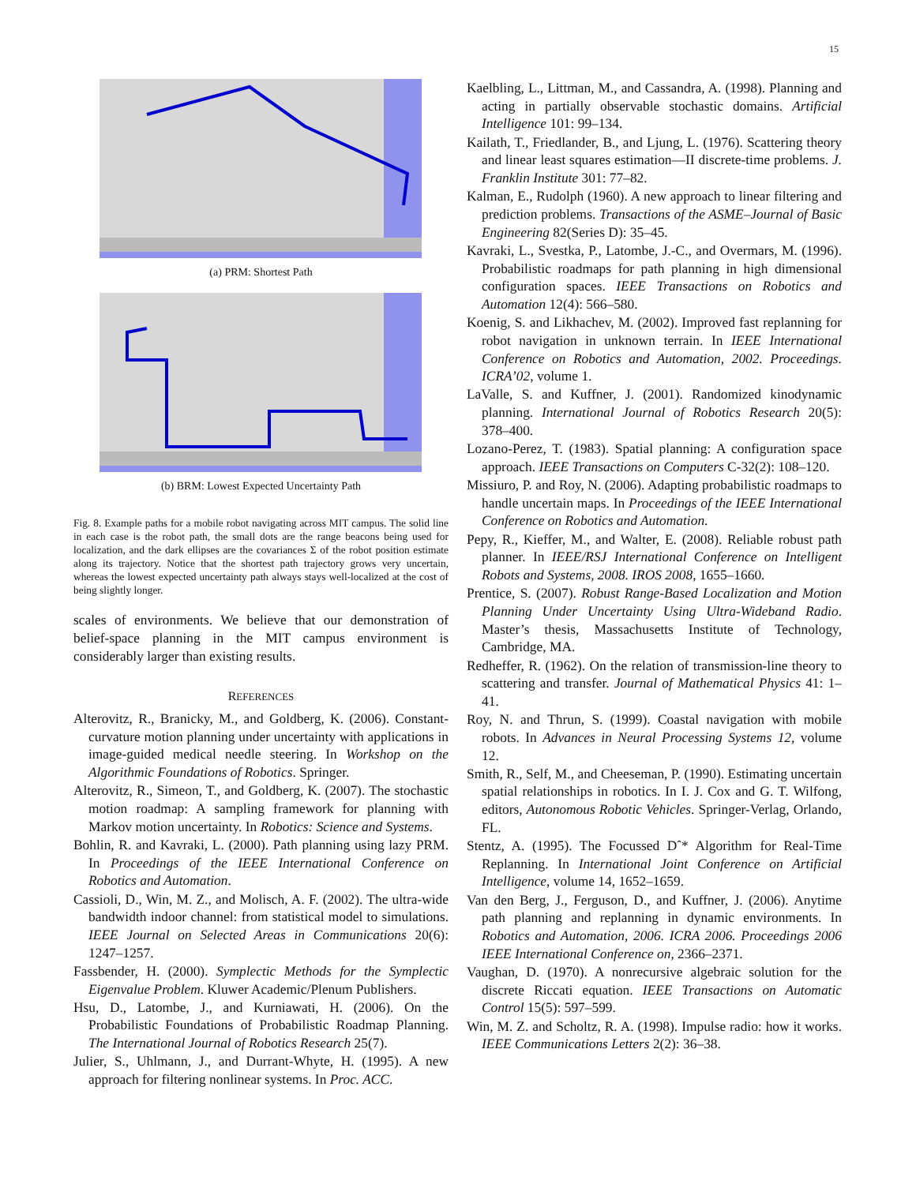15
(a) PRM: Shortest Path
(b) BRM: Lowest Expected Uncertainty Path
Fig. 8. Example paths for a mobile robot navigating across MIT campus. The solid line in each case is the robot path, the small dots are the range beacons being used for localization, and the dark ellipses are the covariances Σ of the robot position estimate along its trajectory. Notice that the shortest path trajectory grows very uncertain, whereas the lowest expected uncertainty path always stays well-localized at the cost of being slightly longer.
scales of environments. We believe that our demonstration of belief-space planning in the MIT campus environment is considerably larger than existing results.
REFERENCES
Alterovitz, R., Branicky, M., and Goldberg, K. (2006). Constant-curvature motion planning under uncertainty with applications in image-guided medical needle steering. In Workshop on the Algorithmic Foundations of Robotics. Springer.
Alterovitz, R., Simeon, T., and Goldberg, K. (2007). The stochastic motion roadmap: A sampling framework for planning with Markov motion uncertainty. In Robotics: Science and Systems.
Bohlin, R. and Kavraki, L. (2000). Path planning using lazy PRM. In Proceedings of the IEEE International Conference on Robotics and Automation.
Cassioli, D., Win, M. Z., and Molisch, A. F. (2002). The ultra-wide bandwidth indoor channel: from statistical model to simulations. IEEE Journal on Selected Areas in Communications 20(6): 1247–1257.
Fassbender, H. (2000). Symplectic Methods for the Symplectic Eigenvalue Problem. Kluwer Academic/Plenum Publishers.
Hsu, D., Latombe, J., and Kurniawati, H. (2006). On the Probabilistic Foundations of Probabilistic Roadmap Planning. The International Journal of Robotics Research 25(7).
Julier, S., Uhlmann, J., and Durrant-Whyte, H. (1995). A new approach for filtering nonlinear systems. In Proc. ACC.
Kaelbling, L., Littman, M., and Cassandra, A. (1998). Planning and acting in partially observable stochastic domains. Artificial Intelligence 101: 99–134.
Kailath, T., Friedlander, B., and Ljung, L. (1976). Scattering theory and linear least squares estimation—II discrete-time problems. J. Franklin Institute 301: 77–82.
Kalman, E., Rudolph (1960). A new approach to linear filtering and prediction problems. Transactions of the ASME–Journal of Basic Engineering 82(Series D): 35–45.
Kavraki, L., Svestka, P., Latombe, J.-C., and Overmars, M. (1996). Probabilistic roadmaps for path planning in high dimensional configuration spaces. IEEE Transactions on Robotics and Automation 12(4): 566–580.
Koenig, S. and Likhachev, M. (2002). Improved fast replanning for robot navigation in unknown terrain. In IEEE International Conference on Robotics and Automation, 2002. Proceedings. ICRA’02, volume 1.
LaValle, S. and Kuffner, J. (2001). Randomized kinodynamic planning. International Journal of Robotics Research 20(5): 378–400.
Lozano-Perez, T. (1983). Spatial planning: A configuration space approach. IEEE Transactions on Computers C-32(2): 108–120.
Missiuro, P. and Roy, N. (2006). Adapting probabilistic roadmaps to handle uncertain maps. In Proceedings of the IEEE International Conference on Robotics and Automation.
Pepy, R., Kieffer, M., and Walter, E. (2008). Reliable robust path planner. In IEEE/RSJ International Conference on Intelligent Robots and Systems, 2008. IROS 2008, 1655–1660.
Prentice, S. (2007). Robust Range-Based Localization and Motion Planning Under Uncertainty Using Ultra-Wideband Radio. Master’s thesis, Massachusetts Institute of Technology, Cambridge, MA.
Redheffer, R. (1962). On the relation of transmission-line theory to scattering and transfer. Journal of Mathematical Physics 41: 1–41.
Roy, N. and Thrun, S. (1999). Coastal navigation with mobile robots. In Advances in Neural Processing Systems 12, volume 12.
Smith, R., Self, M., and Cheeseman, P. (1990). Estimating uncertain spatial relationships in robotics. In I. J. Cox and G. T. Wilfong, editors, Autonomous Robotic Vehicles. Springer-Verlag, Orlando, FL.
Stentz, A. (1995). The Focussed Dˆ* Algorithm for Real-Time Replanning. In International Joint Conference on Artificial Intelligence, volume 14, 1652–1659.
Van den Berg, J., Ferguson, D., and Kuffner, J. (2006). Anytime path planning and replanning in dynamic environments. In Robotics and Automation, 2006. ICRA 2006. Proceedings 2006 IEEE International Conference on, 2366–2371.
Vaughan, D. (1970). A nonrecursive algebraic solution for the discrete Riccati equation. IEEE Transactions on Automatic Control 15(5): 597–599.
Win, M. Z. and Scholtz, R. A. (1998). Impulse radio: how it works. IEEE Communications Letters 2(2): 36–38.